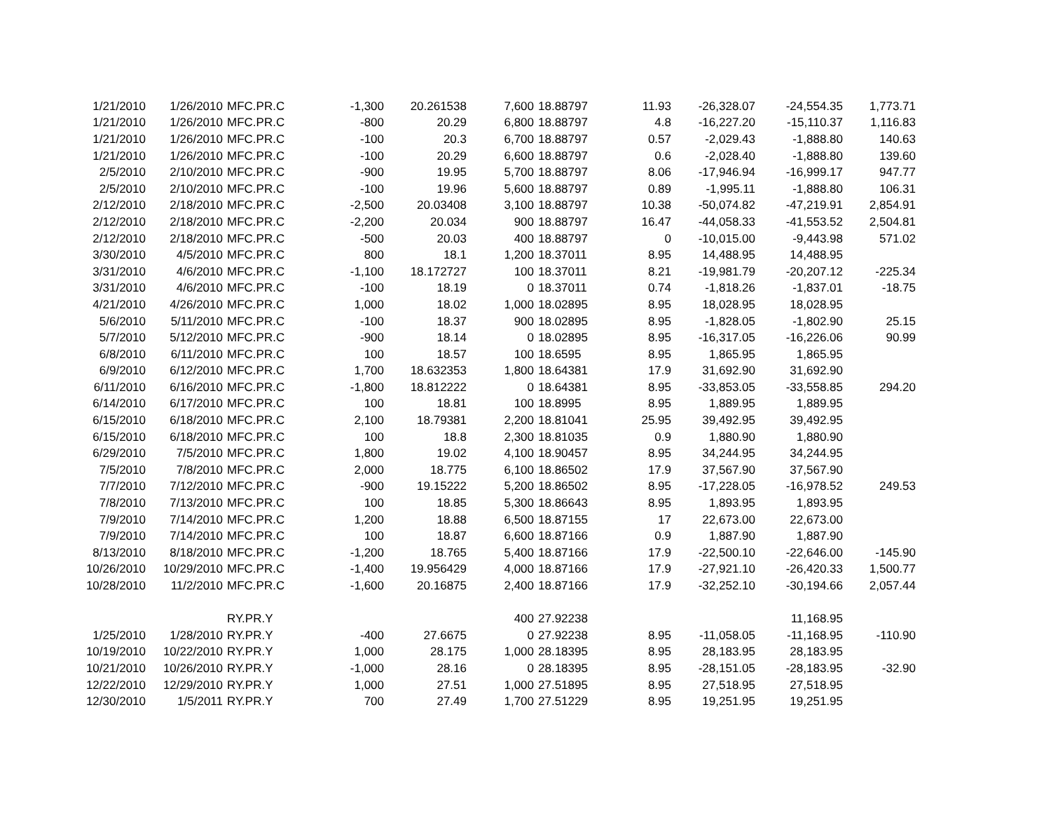| 1/21/2010 | 1/26/2010 | MFC.PR.C | -1,300 | 20.261538 | 7,600 | 18.88797 | 11.93 | -26,328.07 | -24,554.35 | 1,773.71 |
| 1/21/2010 | 1/26/2010 | MFC.PR.C | -800 | 20.29 | 6,800 | 18.88797 | 4.8 | -16,227.20 | -15,110.37 | 1,116.83 |
| 1/21/2010 | 1/26/2010 | MFC.PR.C | -100 | 20.3 | 6,700 | 18.88797 | 0.57 | -2,029.43 | -1,888.80 | 140.63 |
| 1/21/2010 | 1/26/2010 | MFC.PR.C | -100 | 20.29 | 6,600 | 18.88797 | 0.6 | -2,028.40 | -1,888.80 | 139.60 |
| 2/5/2010 | 2/10/2010 | MFC.PR.C | -900 | 19.95 | 5,700 | 18.88797 | 8.06 | -17,946.94 | -16,999.17 | 947.77 |
| 2/5/2010 | 2/10/2010 | MFC.PR.C | -100 | 19.96 | 5,600 | 18.88797 | 0.89 | -1,995.11 | -1,888.80 | 106.31 |
| 2/12/2010 | 2/18/2010 | MFC.PR.C | -2,500 | 20.03408 | 3,100 | 18.88797 | 10.38 | -50,074.82 | -47,219.91 | 2,854.91 |
| 2/12/2010 | 2/18/2010 | MFC.PR.C | -2,200 | 20.034 | 900 | 18.88797 | 16.47 | -44,058.33 | -41,553.52 | 2,504.81 |
| 2/12/2010 | 2/18/2010 | MFC.PR.C | -500 | 20.03 | 400 | 18.88797 | 0 | -10,015.00 | -9,443.98 | 571.02 |
| 3/30/2010 | 4/5/2010 | MFC.PR.C | 800 | 18.1 | 1,200 | 18.37011 | 8.95 | 14,488.95 | 14,488.95 | |
| 3/31/2010 | 4/6/2010 | MFC.PR.C | -1,100 | 18.172727 | 100 | 18.37011 | 8.21 | -19,981.79 | -20,207.12 | -225.34 |
| 3/31/2010 | 4/6/2010 | MFC.PR.C | -100 | 18.19 | 0 | 18.37011 | 0.74 | -1,818.26 | -1,837.01 | -18.75 |
| 4/21/2010 | 4/26/2010 | MFC.PR.C | 1,000 | 18.02 | 1,000 | 18.02895 | 8.95 | 18,028.95 | 18,028.95 | |
| 5/6/2010 | 5/11/2010 | MFC.PR.C | -100 | 18.37 | 900 | 18.02895 | 8.95 | -1,828.05 | -1,802.90 | 25.15 |
| 5/7/2010 | 5/12/2010 | MFC.PR.C | -900 | 18.14 | 0 | 18.02895 | 8.95 | -16,317.05 | -16,226.06 | 90.99 |
| 6/8/2010 | 6/11/2010 | MFC.PR.C | 100 | 18.57 | 100 | 18.6595 | 8.95 | 1,865.95 | 1,865.95 | |
| 6/9/2010 | 6/12/2010 | MFC.PR.C | 1,700 | 18.632353 | 1,800 | 18.64381 | 17.9 | 31,692.90 | 31,692.90 | |
| 6/11/2010 | 6/16/2010 | MFC.PR.C | -1,800 | 18.812222 | 0 | 18.64381 | 8.95 | -33,853.05 | -33,558.85 | 294.20 |
| 6/14/2010 | 6/17/2010 | MFC.PR.C | 100 | 18.81 | 100 | 18.8995 | 8.95 | 1,889.95 | 1,889.95 | |
| 6/15/2010 | 6/18/2010 | MFC.PR.C | 2,100 | 18.79381 | 2,200 | 18.81041 | 25.95 | 39,492.95 | 39,492.95 | |
| 6/15/2010 | 6/18/2010 | MFC.PR.C | 100 | 18.8 | 2,300 | 18.81035 | 0.9 | 1,880.90 | 1,880.90 | |
| 6/29/2010 | 7/5/2010 | MFC.PR.C | 1,800 | 19.02 | 4,100 | 18.90457 | 8.95 | 34,244.95 | 34,244.95 | |
| 7/5/2010 | 7/8/2010 | MFC.PR.C | 2,000 | 18.775 | 6,100 | 18.86502 | 17.9 | 37,567.90 | 37,567.90 | |
| 7/7/2010 | 7/12/2010 | MFC.PR.C | -900 | 19.15222 | 5,200 | 18.86502 | 8.95 | -17,228.05 | -16,978.52 | 249.53 |
| 7/8/2010 | 7/13/2010 | MFC.PR.C | 100 | 18.85 | 5,300 | 18.86643 | 8.95 | 1,893.95 | 1,893.95 | |
| 7/9/2010 | 7/14/2010 | MFC.PR.C | 1,200 | 18.88 | 6,500 | 18.87155 | 17 | 22,673.00 | 22,673.00 | |
| 7/9/2010 | 7/14/2010 | MFC.PR.C | 100 | 18.87 | 6,600 | 18.87166 | 0.9 | 1,887.90 | 1,887.90 | |
| 8/13/2010 | 8/18/2010 | MFC.PR.C | -1,200 | 18.765 | 5,400 | 18.87166 | 17.9 | -22,500.10 | -22,646.00 | -145.90 |
| 10/26/2010 | 10/29/2010 | MFC.PR.C | -1,400 | 19.956429 | 4,000 | 18.87166 | 17.9 | -27,921.10 | -26,420.33 | 1,500.77 |
| 10/28/2010 | 11/2/2010 | MFC.PR.C | -1,600 | 20.16875 | 2,400 | 18.87166 | 17.9 | -32,252.10 | -30,194.66 | 2,057.44 |
| | | RY.PR.Y | | | 400 | 27.92238 | | | 11,168.95 | |
| 1/25/2010 | 1/28/2010 | RY.PR.Y | -400 | 27.6675 | 0 | 27.92238 | 8.95 | -11,058.05 | -11,168.95 | -110.90 |
| 10/19/2010 | 10/22/2010 | RY.PR.Y | 1,000 | 28.175 | 1,000 | 28.18395 | 8.95 | 28,183.95 | 28,183.95 | |
| 10/21/2010 | 10/26/2010 | RY.PR.Y | -1,000 | 28.16 | 0 | 28.18395 | 8.95 | -28,151.05 | -28,183.95 | -32.90 |
| 12/22/2010 | 12/29/2010 | RY.PR.Y | 1,000 | 27.51 | 1,000 | 27.51895 | 8.95 | 27,518.95 | 27,518.95 | |
| 12/30/2010 | 1/5/2011 | RY.PR.Y | 700 | 27.49 | 1,700 | 27.51229 | 8.95 | 19,251.95 | 19,251.95 | |